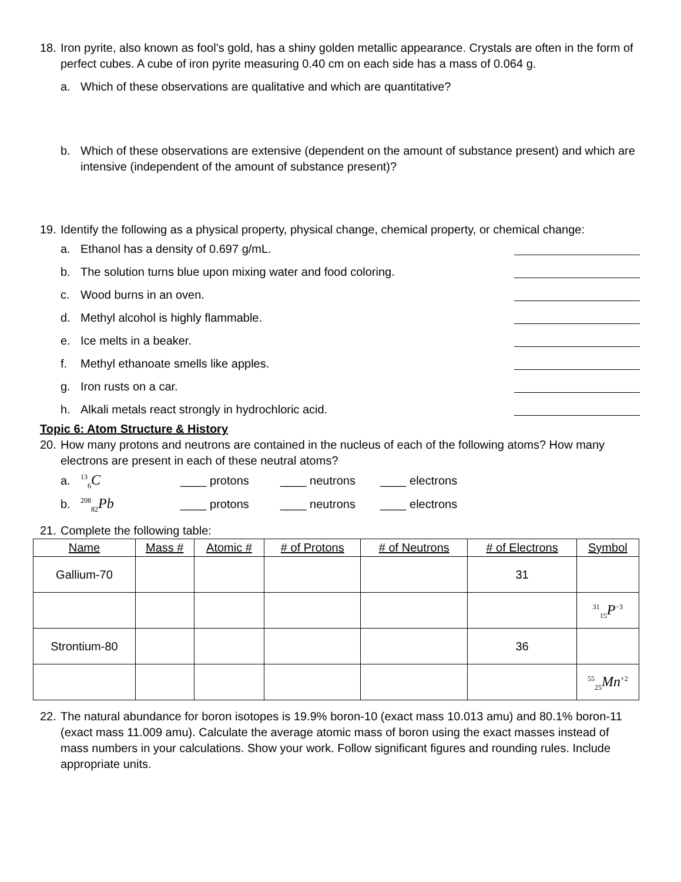18.
Iron pyrite, also known as fool’s gold, has a shiny golden metallic appearance. Crystals are often in the form of perfect cubes. A cube of iron pyrite measuring 0.40 cm on each side has a mass of 0.064 g.
a. Which of these observations are qualitative and which are quantitative?
b. Which of these observations are extensive (dependent on the amount of substance present) and which are intensive (independent of the amount of substance present)?
19.
Identify the following as a physical property, physical change, chemical property, or chemical change:
a.
Ethanol has a density of 0.697 g/mL.
b.
The solution turns blue upon mixing water and food coloring.
c. Wood burns in an oven.
d.
Methyl alcohol is highly flammable.
e. Ice melts in a beaker.
f.
Methyl ethanoate smells like apples.
g. Iron rusts on a car.
h.
Alkali metals react strongly in hydrochloric acid.
Topic 6: Atom Structure & History
20.
How many protons and neutrons are contained in the nucleus of each of the following atoms? How many electrons are present in each of these neutral atoms?
a.
<sup>13</sup> <sub>6</sub>C ____ protons ____ neutrons ____ electrons
b.
<sup>208</sup> <sub>82</sub>Pb ____ protons ____ neutrons ____ electrons
21.
Complete the following table:
| Name | Mass # | Atomic # | # of Protons | # of Neutrons | # of Electrons | Symbol |
| --- | --- | --- | --- | --- | --- | --- |
| Gallium-70 | | | | | 31 | |
| | | | | | | <sup>31</sup> <sub>15</sub>P<sup>−3</sup> |
| Strontium-80 | | | | | 36 | |
| | | | | | | <sup>55</sup> <sub>25</sub>Mn<sup>+2</sup> |
22.
The natural abundance for boron isotopes is 19.9% boron-10 (exact mass 10.013 amu) and 80.1% boron-11 (exact mass 11.009 amu). Calculate the average atomic mass of boron using the exact masses instead of mass numbers in your calculations. Show your work. Follow significant figures and rounding rules. Include appropriate units.